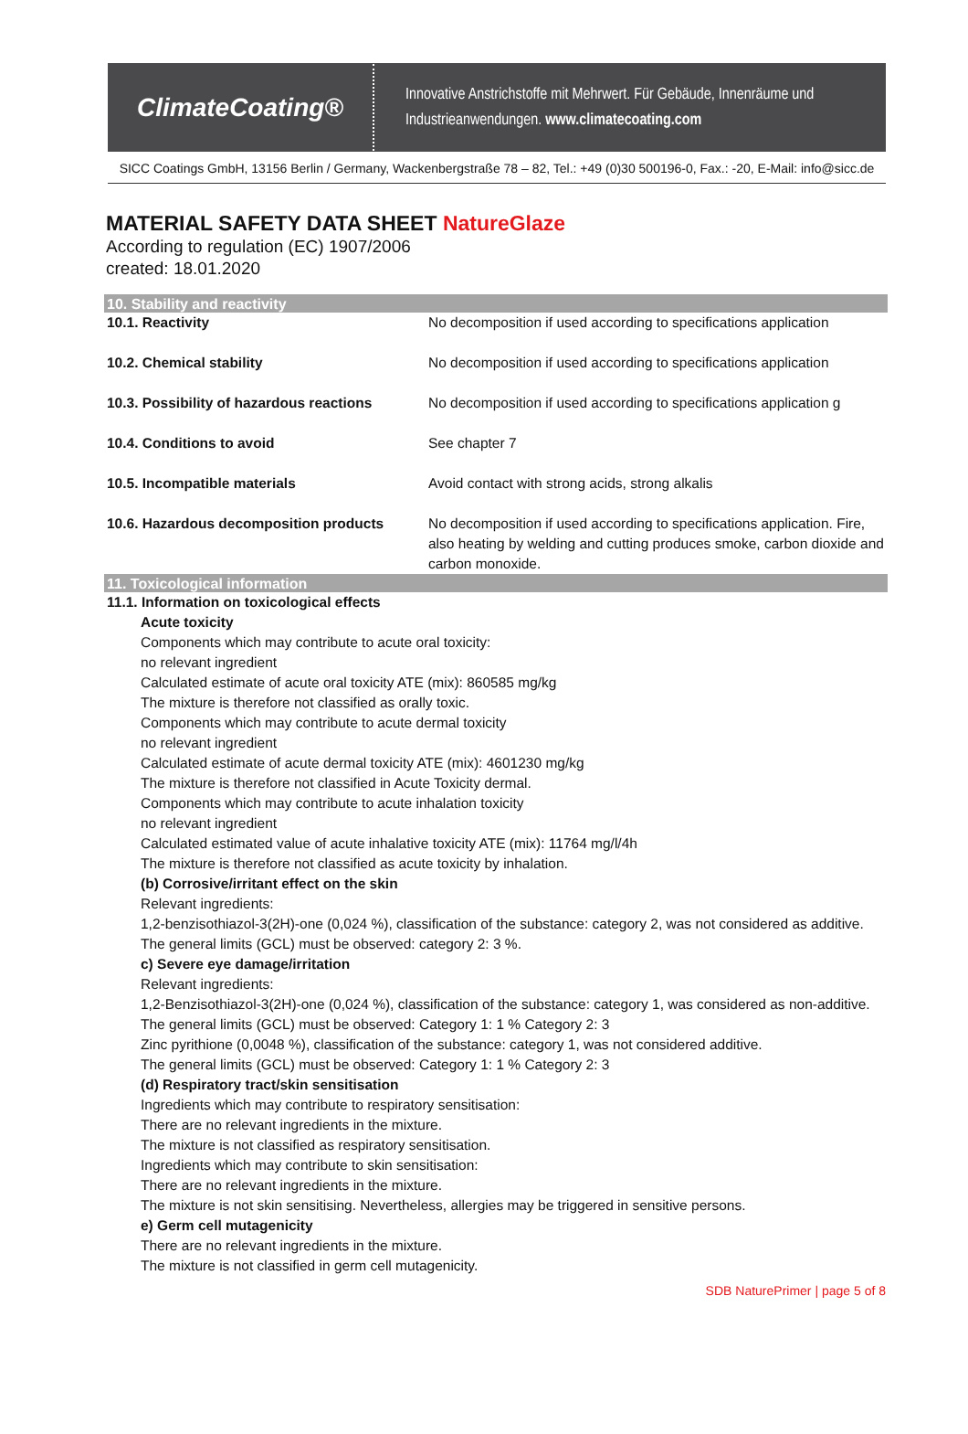ClimateCoating®
Innovative Anstrichstoffe mit Mehrwert. Für Gebäude, Innenräume und
Industrieanwendungen. www.climatecoating.com
SICC Coatings GmbH, 13156 Berlin / Germany, Wackenbergstraße 78 – 82, Tel.: +49 (0)30 500196-0, Fax.: -20, E-Mail: info@sicc.de
MATERIAL SAFETY DATA SHEET NatureGlaze
According to regulation (EC) 1907/2006
created: 18.01.2020
10. Stability and reactivity
| 10.1. Reactivity | No decomposition if used according to specifications application |
| 10.2. Chemical stability | No decomposition if used according to specifications application |
| 10.3. Possibility of hazardous reactions | No decomposition if used according to specifications application g |
| 10.4. Conditions to avoid | See chapter 7 |
| 10.5. Incompatible materials | Avoid contact with strong acids, strong alkalis |
| 10.6. Hazardous decomposition products | No decomposition if used according to specifications application. Fire, also heating by welding and cutting produces smoke, carbon dioxide and carbon monoxide. |
11. Toxicological information
11.1. Information on toxicological effects
Acute toxicity
Components which may contribute to acute oral toxicity:
no relevant ingredient
Calculated estimate of acute oral toxicity ATE (mix): 860585 mg/kg
The mixture is therefore not classified as orally toxic.
Components which may contribute to acute dermal toxicity
no relevant ingredient
Calculated estimate of acute dermal toxicity ATE (mix): 4601230 mg/kg
The mixture is therefore not classified in Acute Toxicity dermal.
Components which may contribute to acute inhalation toxicity
no relevant ingredient
Calculated estimated value of acute inhalative toxicity ATE (mix): 11764 mg/l/4h
The mixture is therefore not classified as acute toxicity by inhalation.
(b) Corrosive/irritant effect on the skin
Relevant ingredients:
1,2-benzisothiazol-3(2H)-one (0,024 %), classification of the substance: category 2, was not considered as additive.
The general limits (GCL) must be observed: category 2: 3 %.
c) Severe eye damage/irritation
Relevant ingredients:
1,2-Benzisothiazol-3(2H)-one (0,024 %), classification of the substance: category 1, was considered as non-additive.
The general limits (GCL) must be observed: Category 1: 1 % Category 2: 3
Zinc pyrithione (0,0048 %), classification of the substance: category 1, was not considered additive.
The general limits (GCL) must be observed: Category 1: 1 % Category 2: 3
(d) Respiratory tract/skin sensitisation
Ingredients which may contribute to respiratory sensitisation:
There are no relevant ingredients in the mixture.
The mixture is not classified as respiratory sensitisation.
Ingredients which may contribute to skin sensitisation:
There are no relevant ingredients in the mixture.
The mixture is not skin sensitising. Nevertheless, allergies may be triggered in sensitive persons.
e) Germ cell mutagenicity
There are no relevant ingredients in the mixture.
The mixture is not classified in germ cell mutagenicity.
SDB NaturePrimer | page 5 of 8